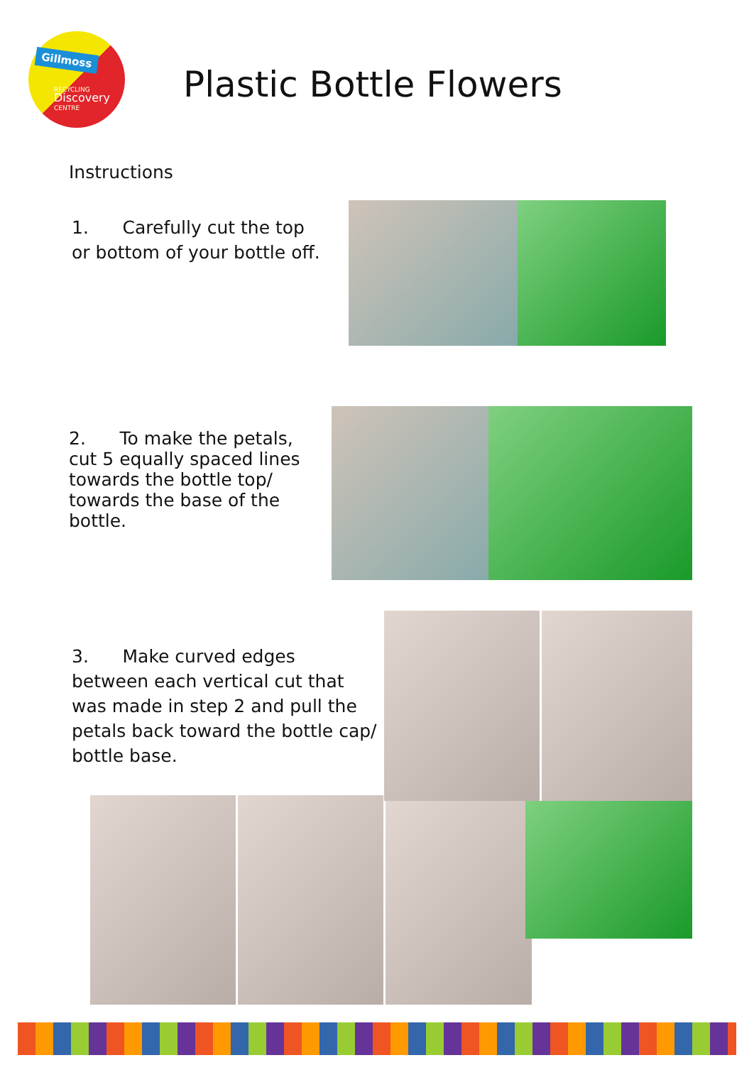Gillmoss
RECYCLING
Discovery
CENTRE
Plastic Bottle Flowers
Instructions
1. Carefully cut the top or bottom of your bottle off.
2. To make the petals, cut 5 equally spaced lines towards the bottle top/ towards the base of the bottle.
3. Make curved edges between each vertical cut that was made in step 2 and pull the petals back toward the bottle cap/ bottle base.